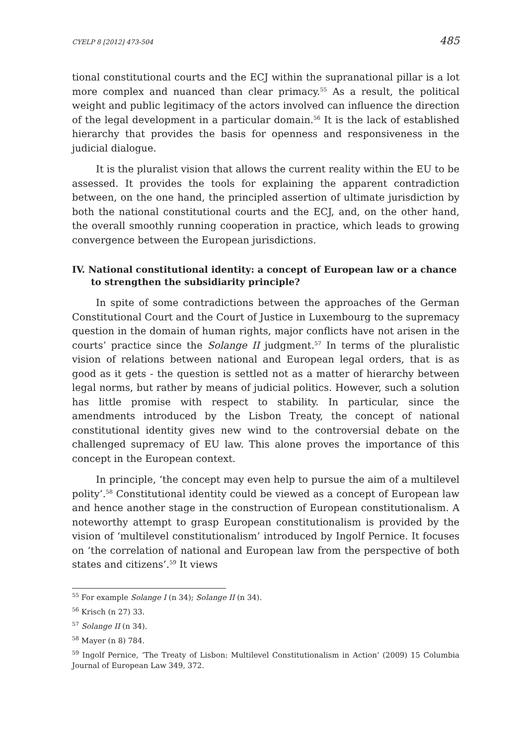CYELP 8 [2012] 473-504 485
tional constitutional courts and the ECJ within the supranational pillar is a lot more complex and nuanced than clear primacy.<sup>55</sup> As a result, the political weight and public legitimacy of the actors involved can influence the direction of the legal development in a particular domain.<sup>56</sup> It is the lack of established hierarchy that provides the basis for openness and responsiveness in the judicial dialogue.
It is the pluralist vision that allows the current reality within the EU to be assessed. It provides the tools for explaining the apparent contradiction between, on the one hand, the principled assertion of ultimate jurisdiction by both the national constitutional courts and the ECJ, and, on the other hand, the overall smoothly running cooperation in practice, which leads to growing convergence between the European jurisdictions.
IV. National constitutional identity: a concept of European law or a chance to strengthen the subsidiarity principle?
In spite of some contradictions between the approaches of the German Constitutional Court and the Court of Justice in Luxembourg to the supremacy question in the domain of human rights, major conflicts have not arisen in the courts’ practice since the Solange II judgment.<sup>57</sup> In terms of the pluralistic vision of relations between national and European legal orders, that is as good as it gets - the question is settled not as a matter of hierarchy between legal norms, but rather by means of judicial politics. However, such a solution has little promise with respect to stability. In particular, since the amendments introduced by the Lisbon Treaty, the concept of national constitutional identity gives new wind to the controversial debate on the challenged supremacy of EU law. This alone proves the importance of this concept in the European context.
In principle, ‘the concept may even help to pursue the aim of a multilevel polity’.<sup>58</sup> Constitutional identity could be viewed as a concept of European law and hence another stage in the construction of European constitutionalism. A noteworthy attempt to grasp European constitutionalism is provided by the vision of ‘multilevel constitutionalism’ introduced by Ingolf Pernice. It focuses on ‘the correlation of national and European law from the perspective of both states and citizens’.<sup>59</sup> It views
<sup>55</sup> For example Solange I (n 34); Solange II (n 34).
<sup>56</sup> Krisch (n 27) 33.
<sup>57</sup> Solange II (n 34).
<sup>58</sup> Mayer (n 8) 784.
<sup>59</sup> Ingolf Pernice, ‘The Treaty of Lisbon: Multilevel Constitutionalism in Action’ (2009) 15 Columbia Journal of European Law 349, 372.